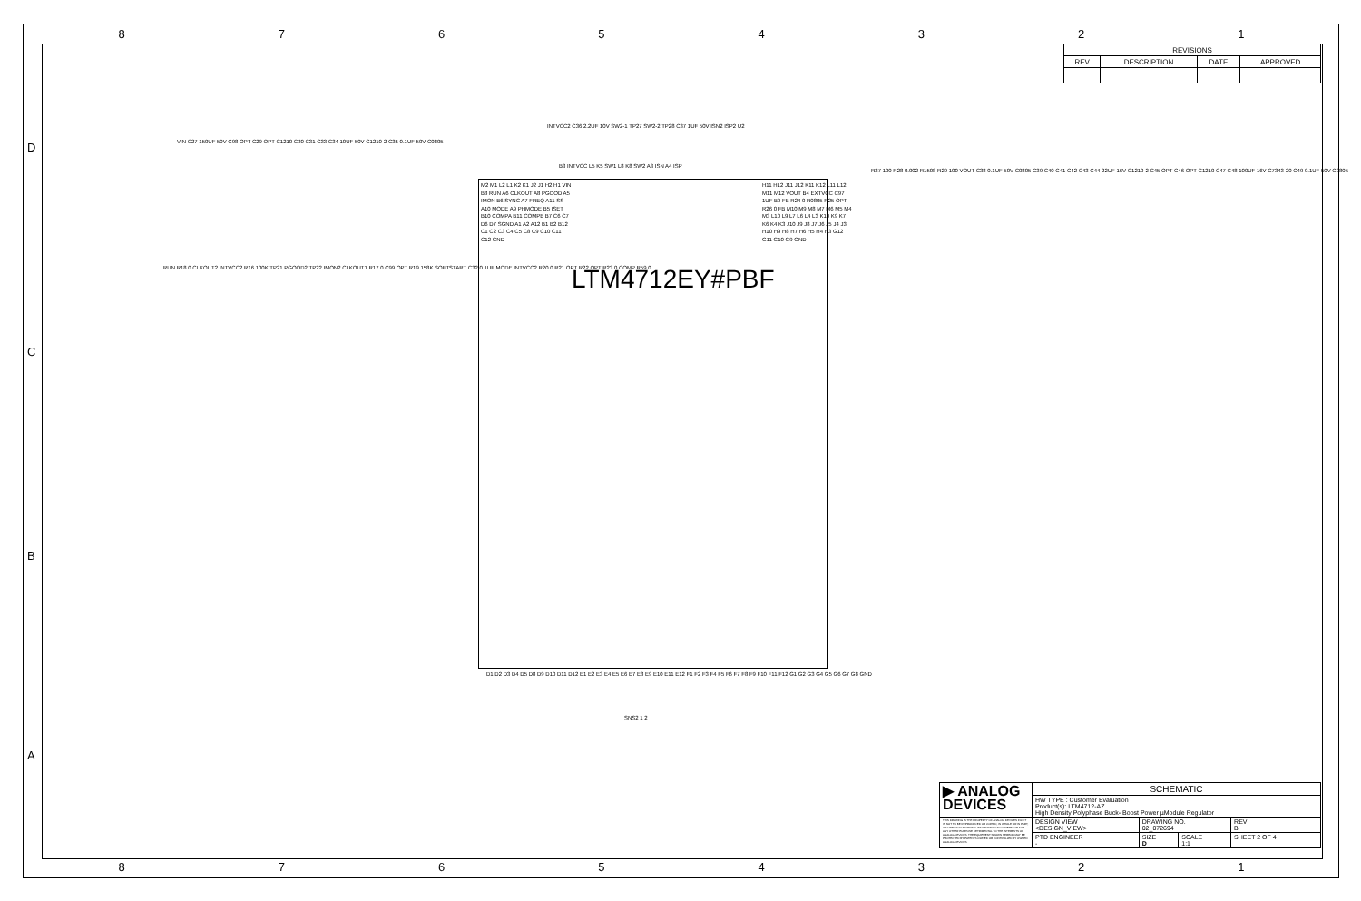87654321
| REVISIONS | | | |
| REV | DESCRIPTION | DATE | APPROVED |
D
C
B
A
VIN C27 150UF 50V C98 OPT C29 OPT C1210 C30 C31 C33 C34 10UF 50V C1210-2 C35 0.1UF 50V C0805
INTVCC2 C36 2.2UF 10V SW2-1 TP27 SW2-2 TP28 C37 1UF 50V ISN2 ISP2 U2
R27 100 R28 0.002 R1508 R29 100 VOUT C38 0.1UF 50V C0805 C39 C40 C41 C42 C43 C44 22UF 16V C1210-2 C45 OPT C46 OPT C1210 C47 C48 100UF 16V C7343-20 C49 0.1UF 50V C0805
RUN R18 0 CLKOUT2 INTVCC2 R16 100K TP21 PGOOD2 TP22 IMON2 CLKOUT1 R17 0 C99 OPT R19 158K SOFTSTART C32 0.1UF MODE INTVCC2 R20 0 R21 OPT R22 OPT R23 0 COMP R59 0
LTM4712EY#PBF
M2 M1 L2 L1 K2 K1 J2 J1 H2 H1 VIN
B8 RUN A6 CLKOUT A8 PGOOD A5 IMON B6 SYNC A7 FREQ A11 SS A10 MODE A9 PHMODE B5 ISET B10 COMPA B11 COMPB B7 C6 C7 D6 D7 SGND A1 A2 A12 B1 B2 B12 C1 C2 C3 C4 C5 C8 C9 C10 C11 C12 GND
H11 H12 J11 J12 K11 K12 L11 L12 M11 M12 VOUT B4 EXTVCC C97 1UF B9 FB R24 0 R0805 R25 OPT R26 0 FB M10 M9 M8 M7 M6 M5 M4 M3 L10 L9 L7 L6 L4 L3 K10 K9 K7 K6 K4 K3 J10 J9 J8 J7 J6 J5 J4 J3 H10 H9 H8 H7 H6 H5 H4 H3 G12 G11 G10 G9 GND
D1 D2 D3 D4 D5 D8 D9 D10 D11 D12 E1 E2 E3 E4 E5 E6 E7 E8 E9 E10 E11 E12 F1 F2 F3 F4 F5 F6 F7 F8 F9 F10 F11 F12 G1 G2 G3 G4 G5 G6 G7 G8 GND
B3 INTVCC L5 K5 SW1 L8 K8 SW2 A3 ISN A4 ISP
SNS2 1 2
| ▶ ANALOG DEVICES | SCHEMATIC | | | |
| | HW TYPE : Customer Evaluation Product(s): LTM4712-AZ High Density Polyphase Buck- Boost Power µModule Regulator | | | |
| THIS DRAWING IS THE PROPERTY OF ANALOG DEVICES INC. IT IS NOT TO BE REPRODUCED OR COPIED, IN WHOLE OR IN PART, OR USED IN FURNISHING INFORMATION TO OTHERS, OR FOR ANY OTHER PURPOSE DETRIMENTAL TO THE INTERESTS OF ANALOG DEVICES. THE EQUIPMENT SHOWN HEREON MAY BE PROTECTED BY PATENTS OWNED OR CONTROLLED BY OWNED ANALOG DEVICES. | DESIGN VIEW <DESIGN_VIEW> | DRAWING NO. 02_072694 | | REV B |
| | PTD ENGINEER - | SIZE D | SCALE 1:1 | SHEET 2 OF 4 |
87654321